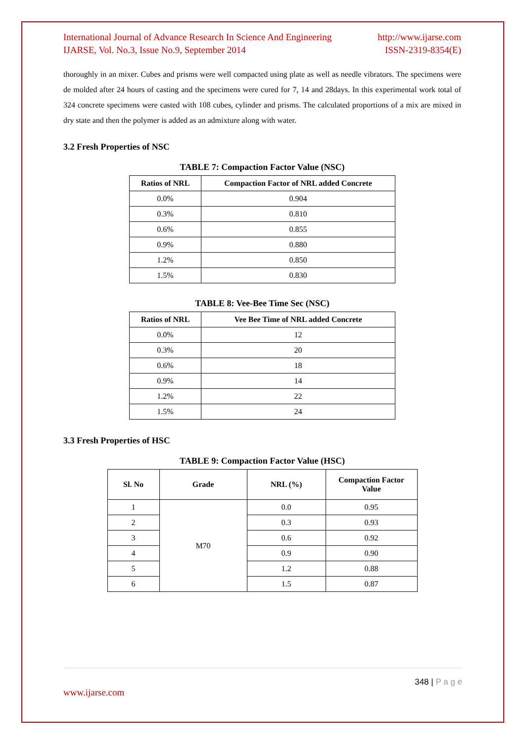International Journal of Advance Research In Science And Engineering http://www.ijarse.com
IJARSE, Vol. No.3, Issue No.9, September 2014 ISSN-2319-8354(E)
thoroughly in an mixer. Cubes and prisms were well compacted using plate as well as needle vibrators. The specimens were de molded after 24 hours of casting and the specimens were cured for 7, 14 and 28days. In this experimental work total of 324 concrete specimens were casted with 108 cubes, cylinder and prisms. The calculated proportions of a mix are mixed in dry state and then the polymer is added as an admixture along with water.
3.2 Fresh Properties of NSC
TABLE 7: Compaction Factor Value (NSC)
| Ratios of NRL | Compaction Factor of NRL added Concrete |
| --- | --- |
| 0.0% | 0.904 |
| 0.3% | 0.810 |
| 0.6% | 0.855 |
| 0.9% | 0.880 |
| 1.2% | 0.850 |
| 1.5% | 0.830 |
TABLE 8: Vee-Bee Time Sec (NSC)
| Ratios of NRL | Vee Bee Time of NRL added Concrete |
| --- | --- |
| 0.0% | 12 |
| 0.3% | 20 |
| 0.6% | 18 |
| 0.9% | 14 |
| 1.2% | 22 |
| 1.5% | 24 |
3.3 Fresh Properties of HSC
TABLE 9: Compaction Factor Value (HSC)
| Sl. No | Grade | NRL (%) | Compaction Factor Value |
| --- | --- | --- | --- |
| 1 | M70 | 0.0 | 0.95 |
| 2 | | 0.3 | 0.93 |
| 3 | | 0.6 | 0.92 |
| 4 | | 0.9 | 0.90 |
| 5 | | 1.2 | 0.88 |
| 6 | | 1.5 | 0.87 |
348 | P a g e
www.ijarse.com